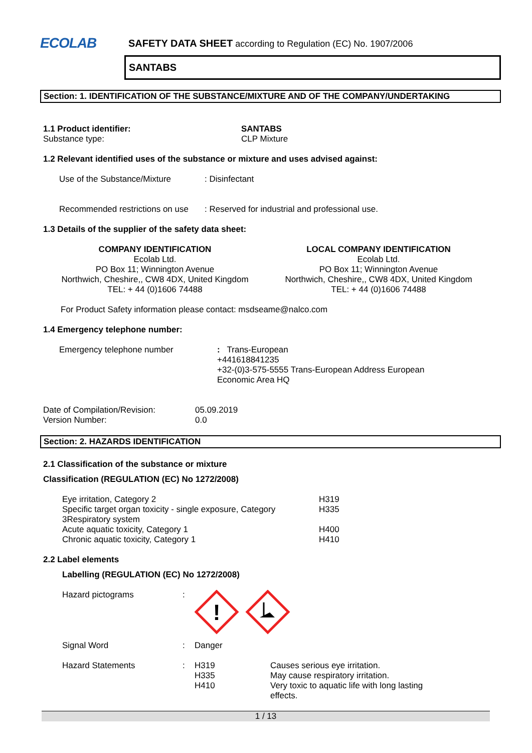ECOLAB
SAFETY DATA SHEET according to Regulation (EC) No. 1907/2006
SANTABS
Section: 1. IDENTIFICATION OF THE SUBSTANCE/MIXTURE AND OF THE COMPANY/UNDERTAKING
| 1.1 Product identifier: | SANTABS |
| Substance type: | CLP Mixture |
1.2 Relevant identified uses of the substance or mixture and uses advised against:
| Use of the Substance/Mixture | : Disinfectant |
| Recommended restrictions on use | : Reserved for industrial and professional use. |
1.3 Details of the supplier of the safety data sheet:
COMPANY IDENTIFICATION
Ecolab Ltd.
PO Box 11; Winnington Avenue
Northwich, Cheshire,, CW8 4DX, United Kingdom
TEL: + 44 (0)1606 74488
LOCAL COMPANY IDENTIFICATION
Ecolab Ltd.
PO Box 11; Winnington Avenue
Northwich, Cheshire,, CW8 4DX, United Kingdom
TEL: + 44 (0)1606 74488
For Product Safety information please contact: msdseame@nalco.com
1.4 Emergency telephone number:
| Emergency telephone number | : Trans-European +441618841235 +32-(0)3-575-5555 Trans-European Address European Economic Area HQ |
| Date of Compilation/Revision: | 05.09.2019 |
| Version Number: | 0.0 |
Section: 2. HAZARDS IDENTIFICATION
2.1 Classification of the substance or mixture
Classification (REGULATION (EC) No 1272/2008)
| Eye irritation, Category 2 | H319 |
| Specific target organ toxicity - single exposure, Category 3Respiratory system | H335 |
| Acute aquatic toxicity, Category 1 | H400 |
| Chronic aquatic toxicity, Category 1 | H410 |
2.2 Label elements
Labelling (REGULATION (EC) No 1272/2008)
| Hazard pictograms | : | ! | |
| Signal Word | : | Danger | |
| Hazard Statements | : | H319 H335 H410 | Causes serious eye irritation. May cause respiratory irritation. Very toxic to aquatic life with long lasting effects. |
1 / 13